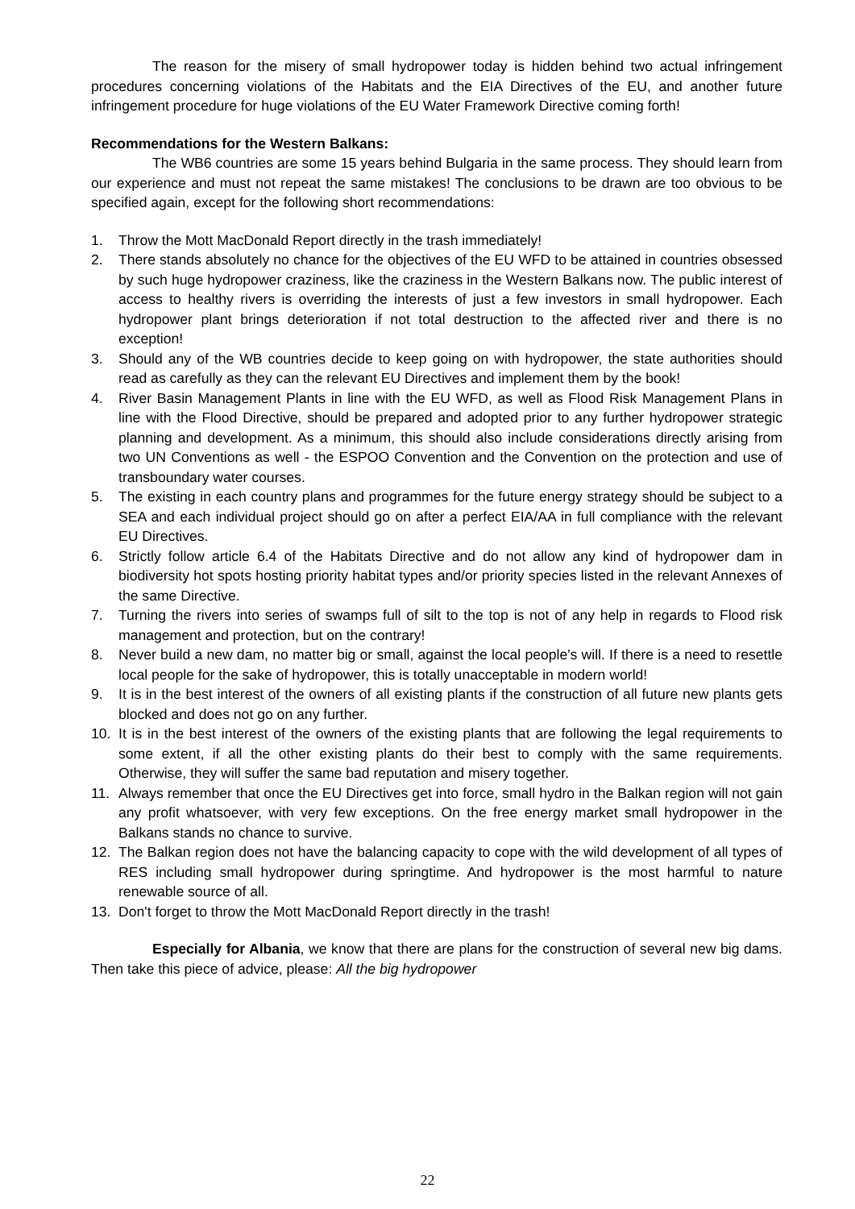The reason for the misery of small hydropower today is hidden behind two actual infringement procedures concerning violations of the Habitats and the EIA Directives of the EU, and another future infringement procedure for huge violations of the EU Water Framework Directive coming forth!
Recommendations for the Western Balkans:
The WB6 countries are some 15 years behind Bulgaria in the same process. They should learn from our experience and must not repeat the same mistakes! The conclusions to be drawn are too obvious to be specified again, except for the following short recommendations:
1. Throw the Mott MacDonald Report directly in the trash immediately!
2. There stands absolutely no chance for the objectives of the EU WFD to be attained in countries obsessed by such huge hydropower craziness, like the craziness in the Western Balkans now. The public interest of access to healthy rivers is overriding the interests of just a few investors in small hydropower. Each hydropower plant brings deterioration if not total destruction to the affected river and there is no exception!
3. Should any of the WB countries decide to keep going on with hydropower, the state authorities should read as carefully as they can the relevant EU Directives and implement them by the book!
4. River Basin Management Plants in line with the EU WFD, as well as Flood Risk Management Plans in line with the Flood Directive, should be prepared and adopted prior to any further hydropower strategic planning and development. As a minimum, this should also include considerations directly arising from two UN Conventions as well - the ESPOO Convention and the Convention on the protection and use of transboundary water courses.
5. The existing in each country plans and programmes for the future energy strategy should be subject to a SEA and each individual project should go on after a perfect EIA/AA in full compliance with the relevant EU Directives.
6. Strictly follow article 6.4 of the Habitats Directive and do not allow any kind of hydropower dam in biodiversity hot spots hosting priority habitat types and/or priority species listed in the relevant Annexes of the same Directive.
7. Turning the rivers into series of swamps full of silt to the top is not of any help in regards to Flood risk management and protection, but on the contrary!
8. Never build a new dam, no matter big or small, against the local people's will. If there is a need to resettle local people for the sake of hydropower, this is totally unacceptable in modern world!
9. It is in the best interest of the owners of all existing plants if the construction of all future new plants gets blocked and does not go on any further.
10. It is in the best interest of the owners of the existing plants that are following the legal requirements to some extent, if all the other existing plants do their best to comply with the same requirements. Otherwise, they will suffer the same bad reputation and misery together.
11. Always remember that once the EU Directives get into force, small hydro in the Balkan region will not gain any profit whatsoever, with very few exceptions. On the free energy market small hydropower in the Balkans stands no chance to survive.
12. The Balkan region does not have the balancing capacity to cope with the wild development of all types of RES including small hydropower during springtime. And hydropower is the most harmful to nature renewable source of all.
13. Don't forget to throw the Mott MacDonald Report directly in the trash!
Especially for Albania, we know that there are plans for the construction of several new big dams. Then take this piece of advice, please: All the big hydropower
22